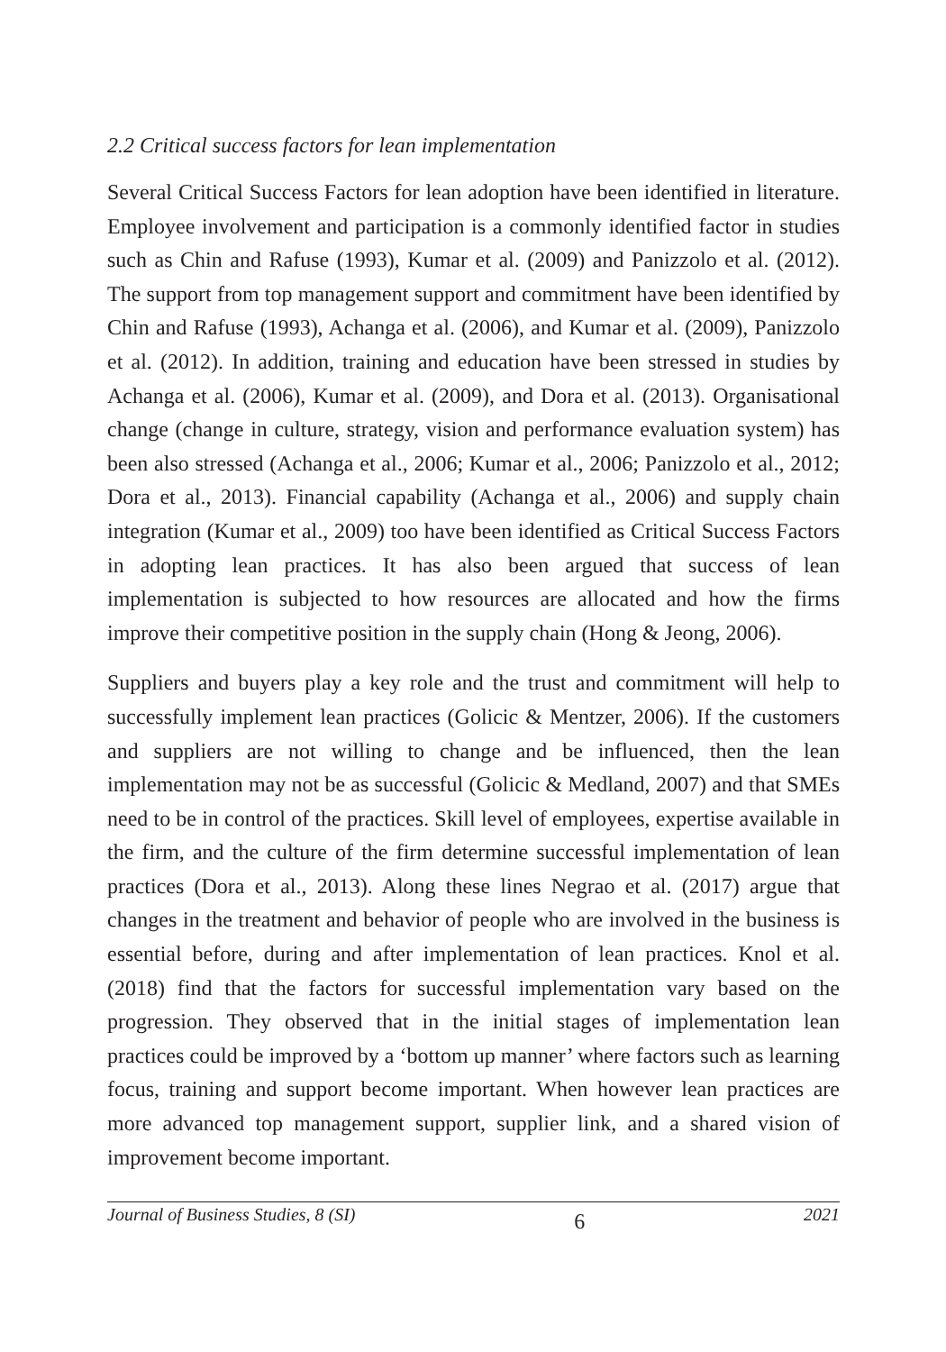2.2 Critical success factors for lean implementation
Several Critical Success Factors for lean adoption have been identified in literature. Employee involvement and participation is a commonly identified factor in studies such as Chin and Rafuse (1993), Kumar et al. (2009) and Panizzolo et al. (2012). The support from top management support and commitment have been identified by Chin and Rafuse (1993), Achanga et al. (2006), and Kumar et al. (2009), Panizzolo et al. (2012). In addition, training and education have been stressed in studies by Achanga et al. (2006), Kumar et al. (2009), and Dora et al. (2013). Organisational change (change in culture, strategy, vision and performance evaluation system) has been also stressed (Achanga et al., 2006; Kumar et al., 2006; Panizzolo et al., 2012; Dora et al., 2013). Financial capability (Achanga et al., 2006) and supply chain integration (Kumar et al., 2009) too have been identified as Critical Success Factors in adopting lean practices. It has also been argued that success of lean implementation is subjected to how resources are allocated and how the firms improve their competitive position in the supply chain (Hong & Jeong, 2006).
Suppliers and buyers play a key role and the trust and commitment will help to successfully implement lean practices (Golicic & Mentzer, 2006). If the customers and suppliers are not willing to change and be influenced, then the lean implementation may not be as successful (Golicic & Medland, 2007) and that SMEs need to be in control of the practices. Skill level of employees, expertise available in the firm, and the culture of the firm determine successful implementation of lean practices (Dora et al., 2013). Along these lines Negrao et al. (2017) argue that changes in the treatment and behavior of people who are involved in the business is essential before, during and after implementation of lean practices. Knol et al. (2018) find that the factors for successful implementation vary based on the progression. They observed that in the initial stages of implementation lean practices could be improved by a ‘bottom up manner’ where factors such as learning focus, training and support become important. When however lean practices are more advanced top management support, supplier link, and a shared vision of improvement become important.
Journal of Business Studies, 8 (SI) 6 2021